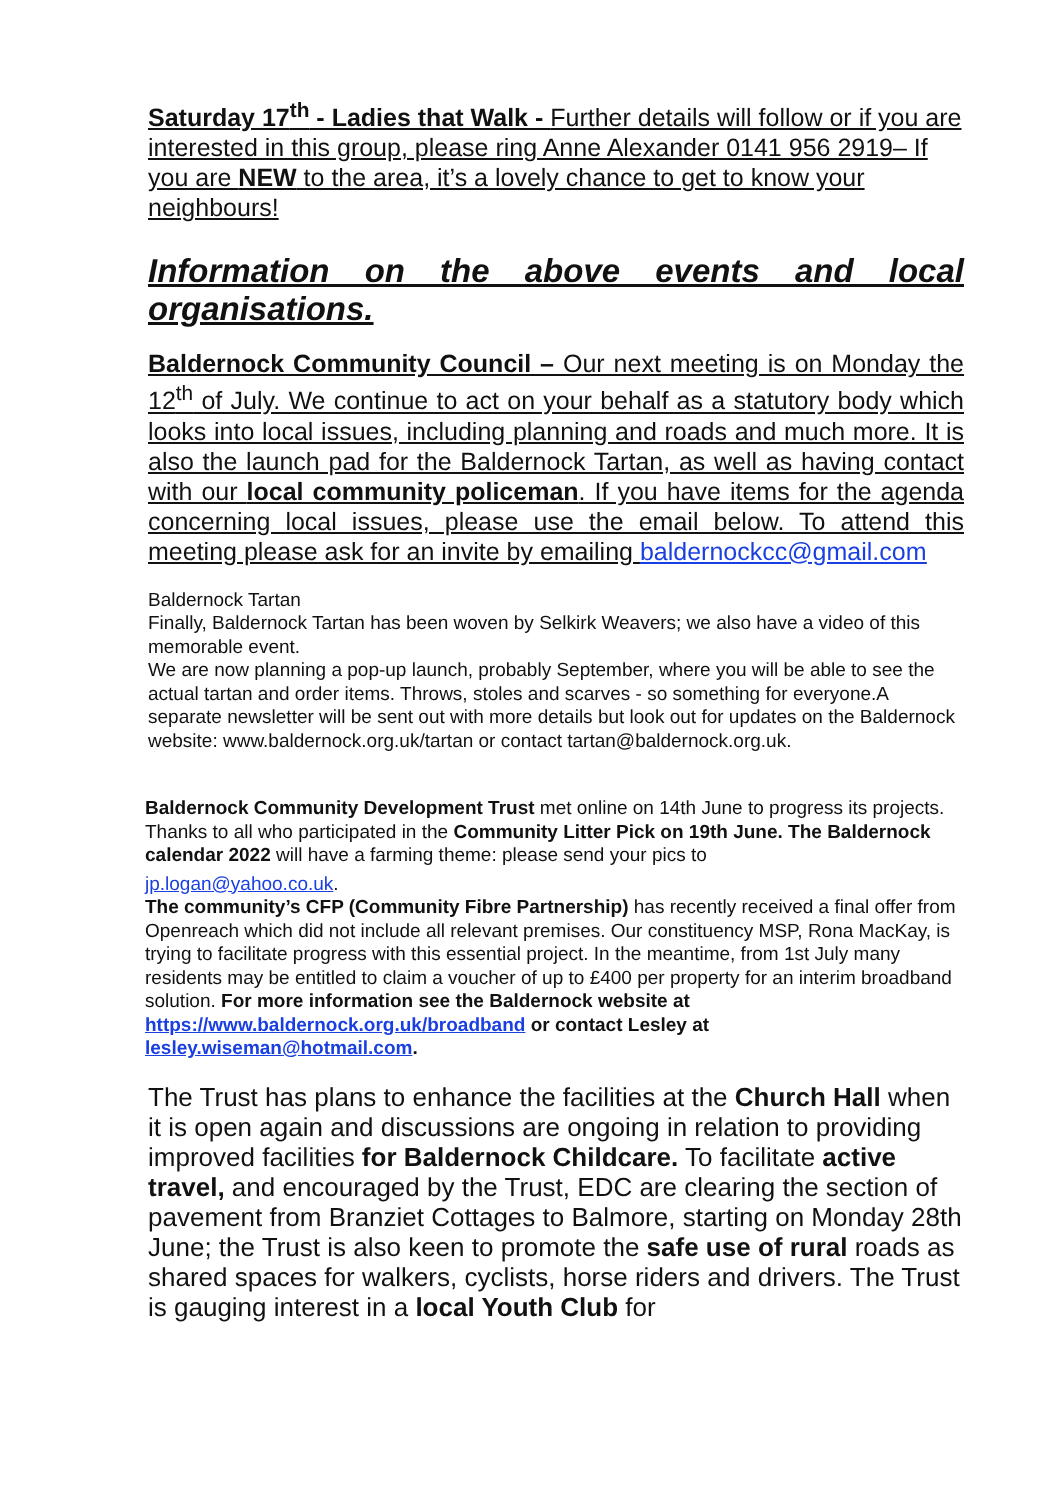Saturday 17<sup>th</sup> - Ladies that Walk - Further details will follow or if you are interested in this group, please ring Anne Alexander 0141 956 2919– If you are NEW to the area, it’s a lovely chance to get to know your neighbours!
Information on the above events and local
organisations.
Baldernock Community Council – Our next meeting is on Monday the 12<sup>th</sup> of July. We continue to act on your behalf as a statutory body which looks into local issues, including planning and roads and much more. It is also the launch pad for the Baldernock Tartan, as well as having contact with our local community policeman. If you have items for the agenda concerning local issues, please use the email below. To attend this meeting please ask for an invite by emailing baldernockcc@gmail.com
Baldernock Tartan
Finally, Baldernock Tartan has been woven by Selkirk Weavers; we also have a video of this memorable event.
We are now planning a pop-up launch, probably September, where you will be able to see the actual tartan and order items. Throws, stoles and scarves - so something for everyone.A separate newsletter will be sent out with more details but look out for updates on the Baldernock website: www.baldernock.org.uk/tartan or contact tartan@baldernock.org.uk.
Baldernock Community Development Trust met online on 14th June to progress its projects. Thanks to all who participated in the Community Litter Pick on 19th June. The Baldernock calendar 2022 will have a farming theme: please send your pics to
jp.logan@yahoo.co.uk.
The community’s CFP (Community Fibre Partnership) has recently received a final offer from Openreach which did not include all relevant premises. Our constituency MSP, Rona MacKay, is trying to facilitate progress with this essential project. In the meantime, from 1st July many residents may be entitled to claim a voucher of up to £400 per property for an interim broadband solution. For more information see the Baldernock website at https://www.baldernock.org.uk/broadband or contact Lesley at lesley.wiseman@hotmail.com.
The Trust has plans to enhance the facilities at the Church Hall when it is open again and discussions are ongoing in relation to providing improved facilities for Baldernock Childcare. To facilitate active travel, and encouraged by the Trust, EDC are clearing the section of pavement from Branziet Cottages to Balmore, starting on Monday 28th June; the Trust is also keen to promote the safe use of rural roads as shared spaces for walkers, cyclists, horse riders and drivers. The Trust is gauging interest in a local Youth Club for